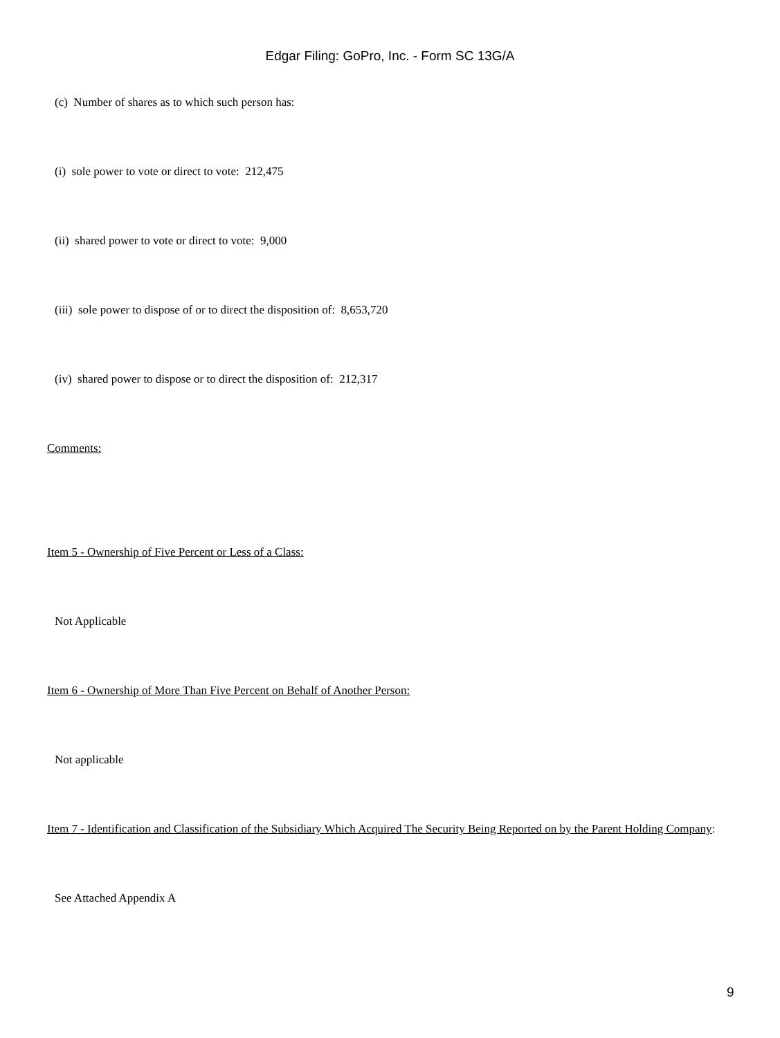Edgar Filing: GoPro, Inc. - Form SC 13G/A
(c) Number of shares as to which such person has:
(i) sole power to vote or direct to vote: 212,475
(ii) shared power to vote or direct to vote: 9,000
(iii) sole power to dispose of or to direct the disposition of: 8,653,720
(iv) shared power to dispose or to direct the disposition of: 212,317
Comments:
Item 5 - Ownership of Five Percent or Less of a Class:
Not Applicable
Item 6 - Ownership of More Than Five Percent on Behalf of Another Person:
Not applicable
Item 7 - Identification and Classification of the Subsidiary Which Acquired The Security Being Reported on by the Parent Holding Company:
See Attached Appendix A
9